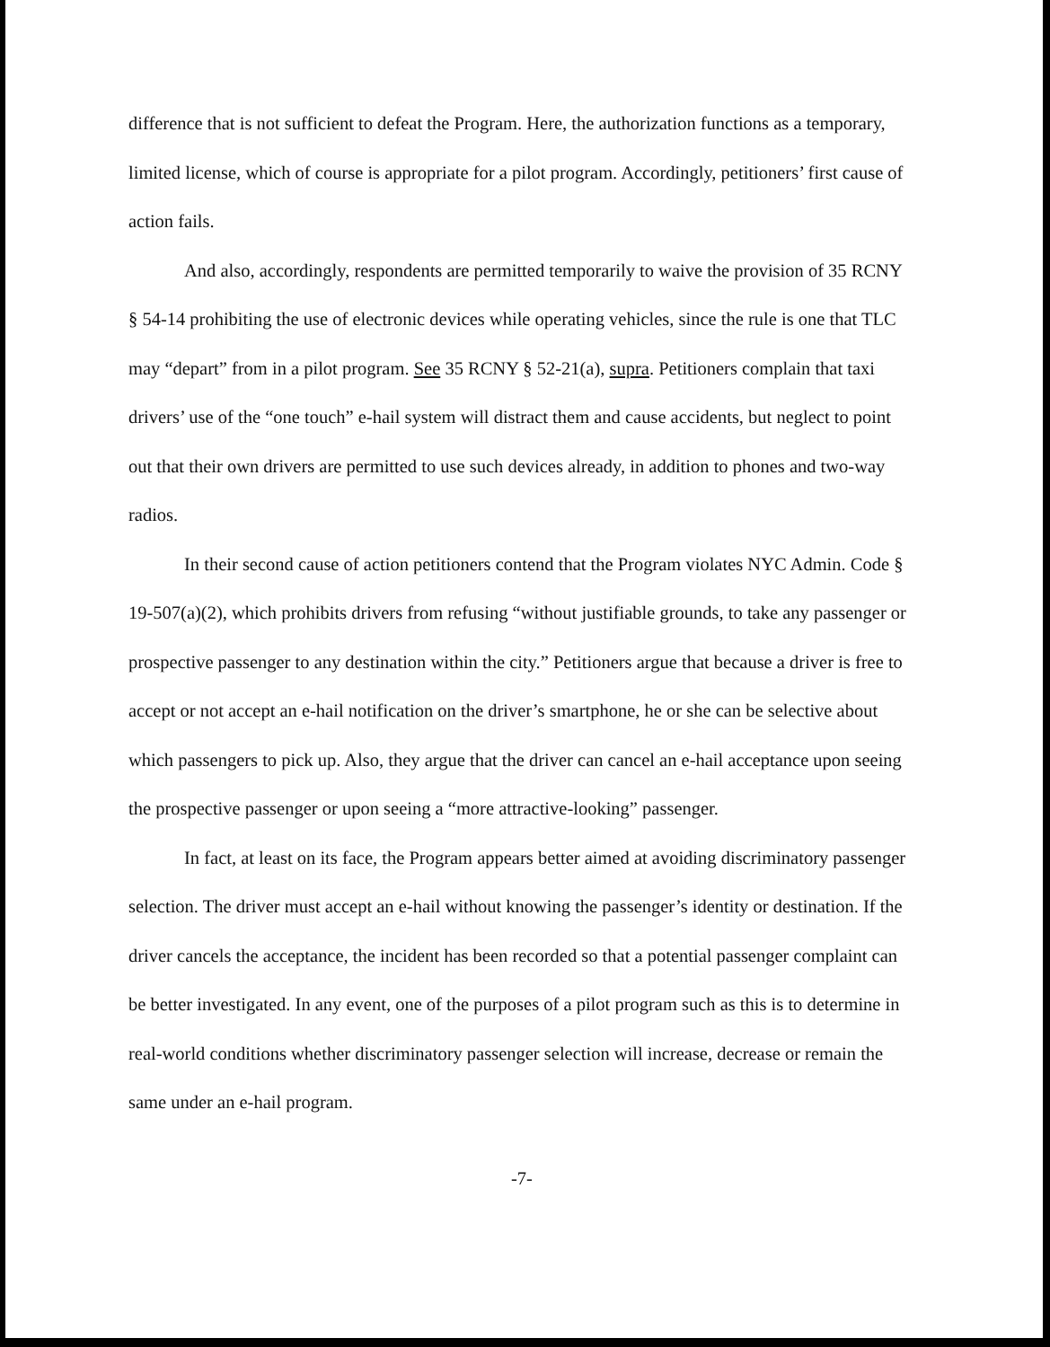difference that is not sufficient to defeat the Program. Here, the authorization functions as a temporary, limited license, which of course is appropriate for a pilot program. Accordingly, petitioners’ first cause of action fails.
And also, accordingly, respondents are permitted temporarily to waive the provision of 35 RCNY § 54-14 prohibiting the use of electronic devices while operating vehicles, since the rule is one that TLC may “depart” from in a pilot program. See 35 RCNY § 52-21(a), supra. Petitioners complain that taxi drivers’ use of the “one touch” e-hail system will distract them and cause accidents, but neglect to point out that their own drivers are permitted to use such devices already, in addition to phones and two-way radios.
In their second cause of action petitioners contend that the Program violates NYC Admin. Code § 19-507(a)(2), which prohibits drivers from refusing “without justifiable grounds, to take any passenger or prospective passenger to any destination within the city.” Petitioners argue that because a driver is free to accept or not accept an e-hail notification on the driver’s smartphone, he or she can be selective about which passengers to pick up. Also, they argue that the driver can cancel an e-hail acceptance upon seeing the prospective passenger or upon seeing a “more attractive-looking” passenger.
In fact, at least on its face, the Program appears better aimed at avoiding discriminatory passenger selection. The driver must accept an e-hail without knowing the passenger’s identity or destination. If the driver cancels the acceptance, the incident has been recorded so that a potential passenger complaint can be better investigated. In any event, one of the purposes of a pilot program such as this is to determine in real-world conditions whether discriminatory passenger selection will increase, decrease or remain the same under an e-hail program.
-7-